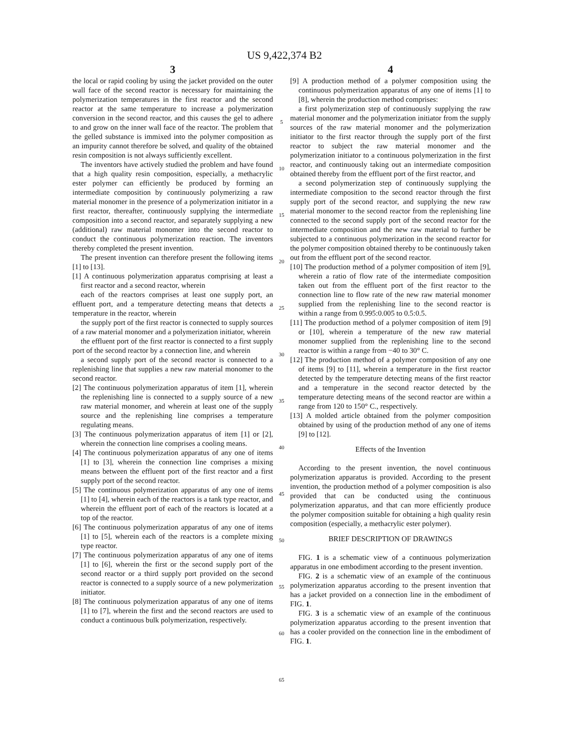US 9,422,374 B2
3
the local or rapid cooling by using the jacket provided on the outer wall face of the second reactor is necessary for maintaining the polymerization temperatures in the first reactor and the second reactor at the same temperature to increase a polymerization conversion in the second reactor, and this causes the gel to adhere to and grow on the inner wall face of the reactor. The problem that the gelled substance is immixed into the polymer composition as an impurity cannot therefore be solved, and quality of the obtained resin composition is not always sufficiently excellent.
The inventors have actively studied the problem and have found that a high quality resin composition, especially, a methacrylic ester polymer can efficiently be produced by forming an intermediate composition by continuously polymerizing a raw material monomer in the presence of a polymerization initiator in a first reactor, thereafter, continuously supplying the intermediate composition into a second reactor, and separately supplying a new (additional) raw material monomer into the second reactor to conduct the continuous polymerization reaction. The inventors thereby completed the present invention.
The present invention can therefore present the following items [1] to [13].
[1] A continuous polymerization apparatus comprising at least a first reactor and a second reactor, wherein
each of the reactors comprises at least one supply port, an effluent port, and a temperature detecting means that detects a temperature in the reactor, wherein
the supply port of the first reactor is connected to supply sources of a raw material monomer and a polymerization initiator, wherein
the effluent port of the first reactor is connected to a first supply port of the second reactor by a connection line, and wherein
a second supply port of the second reactor is connected to a replenishing line that supplies a new raw material monomer to the second reactor.
[2] The continuous polymerization apparatus of item [1], wherein the replenishing line is connected to a supply source of a new raw material monomer, and wherein at least one of the supply source and the replenishing line comprises a temperature regulating means.
[3] The continuous polymerization apparatus of item [1] or [2], wherein the connection line comprises a cooling means.
[4] The continuous polymerization apparatus of any one of items [1] to [3], wherein the connection line comprises a mixing means between the effluent port of the first reactor and a first supply port of the second reactor.
[5] The continuous polymerization apparatus of any one of items [1] to [4], wherein each of the reactors is a tank type reactor, and wherein the effluent port of each of the reactors is located at a top of the reactor.
[6] The continuous polymerization apparatus of any one of items [1] to [5], wherein each of the reactors is a complete mixing type reactor.
[7] The continuous polymerization apparatus of any one of items [1] to [6], wherein the first or the second supply port of the second reactor or a third supply port provided on the second reactor is connected to a supply source of a new polymerization initiator.
[8] The continuous polymerization apparatus of any one of items [1] to [7], wherein the first and the second reactors are used to conduct a continuous bulk polymerization, respectively.
5
10
15
20
25
30
35
40
45
50
55
60
65
4
[9] A production method of a polymer composition using the continuous polymerization apparatus of any one of items [1] to [8], wherein the production method comprises:
a first polymerization step of continuously supplying the raw material monomer and the polymerization initiator from the supply sources of the raw material monomer and the polymerization initiator to the first reactor through the supply port of the first reactor to subject the raw material monomer and the polymerization initiator to a continuous polymerization in the first reactor, and continuously taking out an intermediate composition obtained thereby from the effluent port of the first reactor, and
a second polymerization step of continuously supplying the intermediate composition to the second reactor through the first supply port of the second reactor, and supplying the new raw material monomer to the second reactor from the replenishing line connected to the second supply port of the second reactor for the intermediate composition and the new raw material to further be subjected to a continuous polymerization in the second reactor for the polymer composition obtained thereby to be continuously taken out from the effluent port of the second reactor.
[10] The production method of a polymer composition of item [9], wherein a ratio of flow rate of the intermediate composition taken out from the effluent port of the first reactor to the connection line to flow rate of the new raw material monomer supplied from the replenishing line to the second reactor is within a range from 0.995:0.005 to 0.5:0.5.
[11] The production method of a polymer composition of item [9] or [10], wherein a temperature of the new raw material monomer supplied from the replenishing line to the second reactor is within a range from −40 to 30° C.
[12] The production method of a polymer composition of any one of items [9] to [11], wherein a temperature in the first reactor detected by the temperature detecting means of the first reactor and a temperature in the second reactor detected by the temperature detecting means of the second reactor are within a range from 120 to 150° C., respectively.
[13] A molded article obtained from the polymer composition obtained by using of the production method of any one of items [9] to [12].
Effects of the Invention
According to the present invention, the novel continuous polymerization apparatus is provided. According to the present invention, the production method of a polymer composition is also provided that can be conducted using the continuous polymerization apparatus, and that can more efficiently produce the polymer composition suitable for obtaining a high quality resin composition (especially, a methacrylic ester polymer).
BRIEF DESCRIPTION OF DRAWINGS
FIG. 1 is a schematic view of a continuous polymerization apparatus in one embodiment according to the present invention.
FIG. 2 is a schematic view of an example of the continuous polymerization apparatus according to the present invention that has a jacket provided on a connection line in the embodiment of FIG. 1.
FIG. 3 is a schematic view of an example of the continuous polymerization apparatus according to the present invention that has a cooler provided on the connection line in the embodiment of FIG. 1.